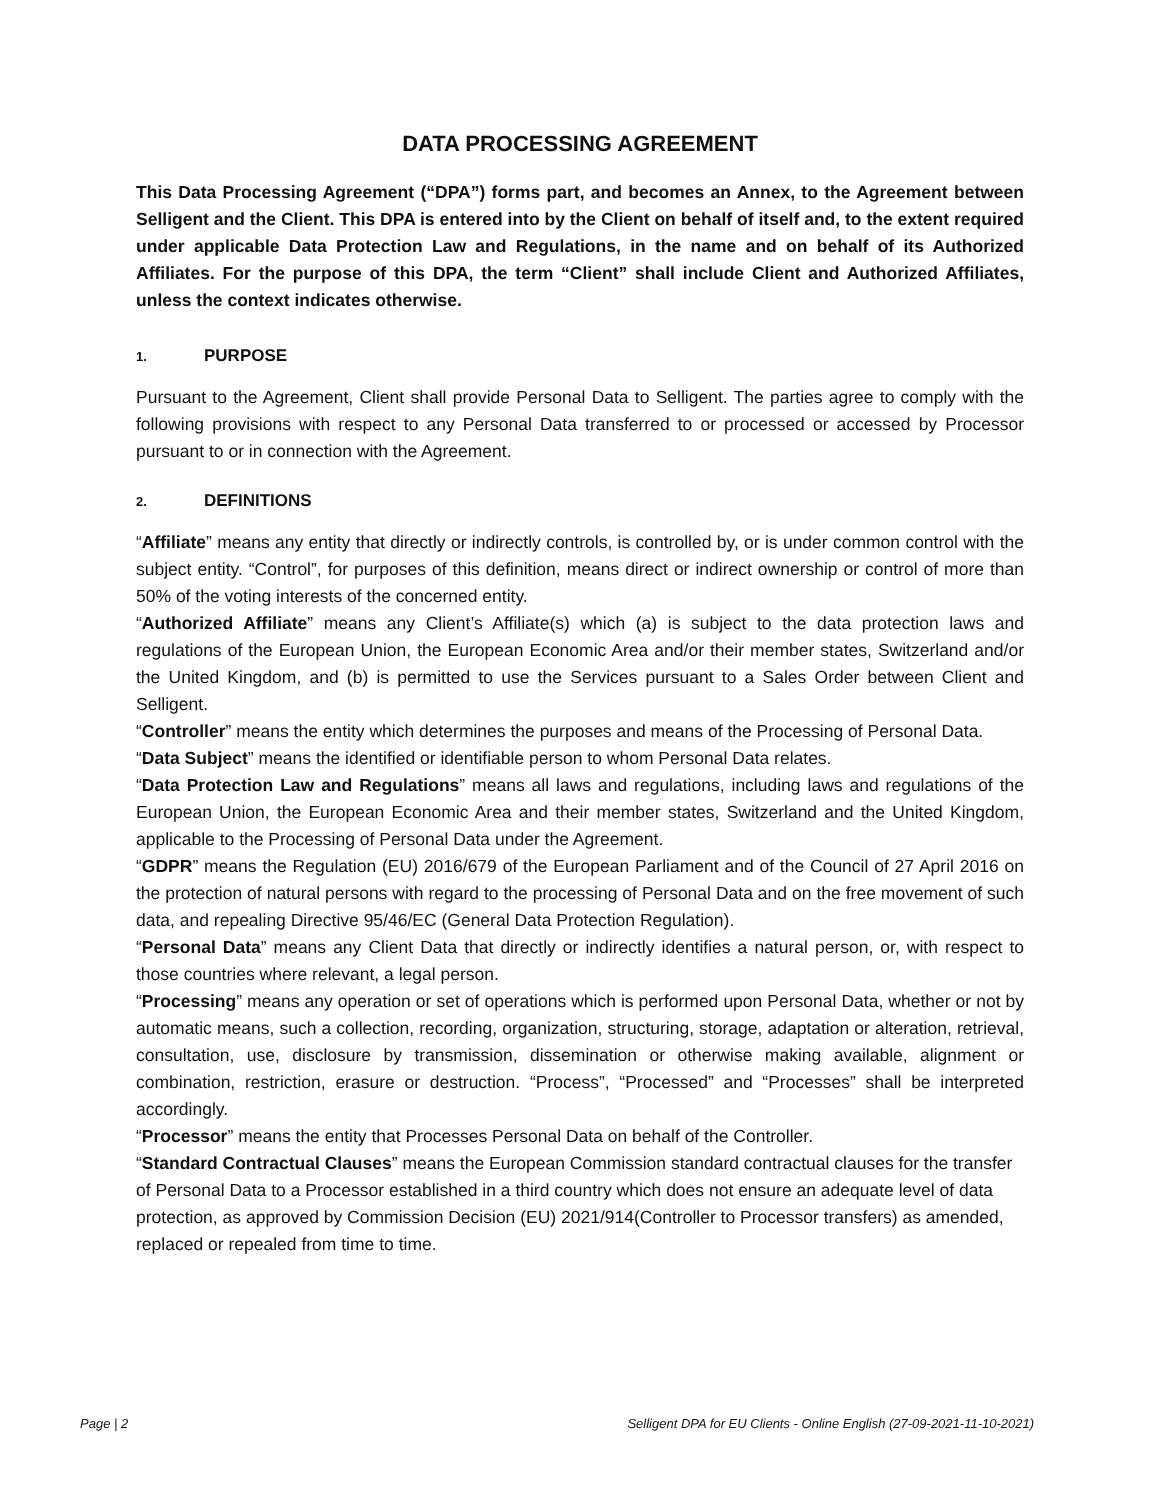DATA PROCESSING AGREEMENT
This Data Processing Agreement (“DPA”) forms part, and becomes an Annex, to the Agreement between Selligent and the Client. This DPA is entered into by the Client on behalf of itself and, to the extent required under applicable Data Protection Law and Regulations, in the name and on behalf of its Authorized Affiliates. For the purpose of this DPA, the term “Client” shall include Client and Authorized Affiliates, unless the context indicates otherwise.
1. PURPOSE
Pursuant to the Agreement, Client shall provide Personal Data to Selligent. The parties agree to comply with the following provisions with respect to any Personal Data transferred to or processed or accessed by Processor pursuant to or in connection with the Agreement.
2. DEFINITIONS
“Affiliate” means any entity that directly or indirectly controls, is controlled by, or is under common control with the subject entity. “Control”, for purposes of this definition, means direct or indirect ownership or control of more than 50% of the voting interests of the concerned entity.
“Authorized Affiliate” means any Client’s Affiliate(s) which (a) is subject to the data protection laws and regulations of the European Union, the European Economic Area and/or their member states, Switzerland and/or the United Kingdom, and (b) is permitted to use the Services pursuant to a Sales Order between Client and Selligent.
“Controller” means the entity which determines the purposes and means of the Processing of Personal Data.
“Data Subject” means the identified or identifiable person to whom Personal Data relates.
“Data Protection Law and Regulations” means all laws and regulations, including laws and regulations of the European Union, the European Economic Area and their member states, Switzerland and the United Kingdom, applicable to the Processing of Personal Data under the Agreement.
“GDPR” means the Regulation (EU) 2016/679 of the European Parliament and of the Council of 27 April 2016 on the protection of natural persons with regard to the processing of Personal Data and on the free movement of such data, and repealing Directive 95/46/EC (General Data Protection Regulation).
“Personal Data” means any Client Data that directly or indirectly identifies a natural person, or, with respect to those countries where relevant, a legal person.
“Processing” means any operation or set of operations which is performed upon Personal Data, whether or not by automatic means, such a collection, recording, organization, structuring, storage, adaptation or alteration, retrieval, consultation, use, disclosure by transmission, dissemination or otherwise making available, alignment or combination, restriction, erasure or destruction. “Process”, “Processed” and “Processes” shall be interpreted accordingly.
“Processor” means the entity that Processes Personal Data on behalf of the Controller.
“Standard Contractual Clauses” means the European Commission standard contractual clauses for the transfer of Personal Data to a Processor established in a third country which does not ensure an adequate level of data protection, as approved by Commission Decision (EU) 2021/914(Controller to Processor transfers) as amended, replaced or repealed from time to time.
Page | 2 Selligent DPA for EU Clients - Online English (27-09-2021-11-10-2021)